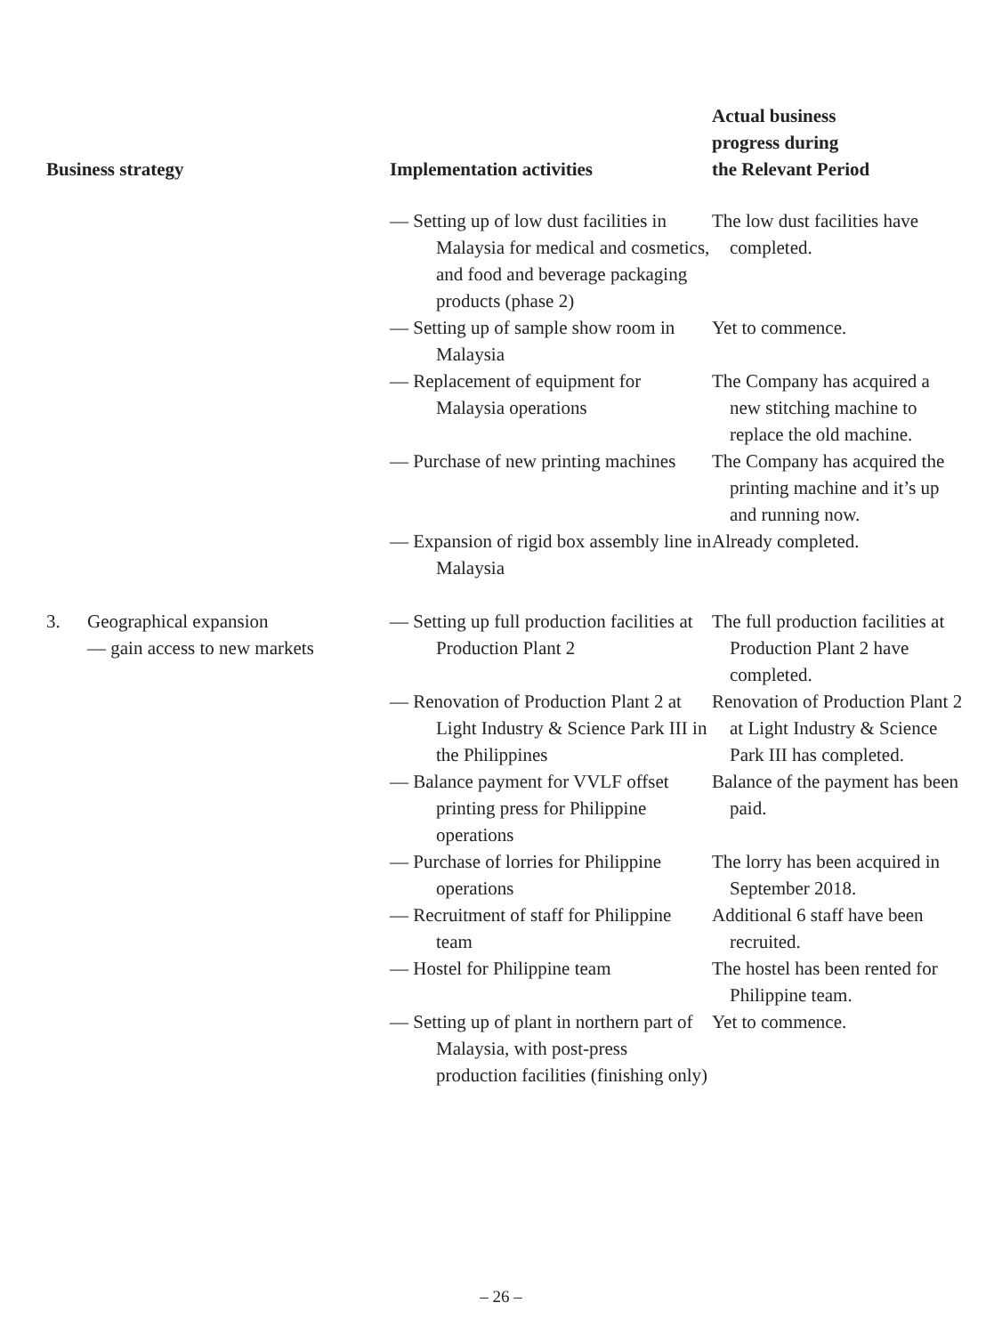| Business strategy | Implementation activities | Actual business progress during the Relevant Period |
| --- | --- | --- |
| | — Setting up of low dust facilities in Malaysia for medical and cosmetics, and food and beverage packaging products (phase 2) | The low dust facilities have completed. |
| | — Setting up of sample show room in Malaysia | Yet to commence. |
| | — Replacement of equipment for Malaysia operations | The Company has acquired a new stitching machine to replace the old machine. |
| | — Purchase of new printing machines | The Company has acquired the printing machine and it’s up and running now. |
| | — Expansion of rigid box assembly line in Malaysia | Already completed. |
| 3. Geographical expansion — gain access to new markets | — Setting up full production facilities at Production Plant 2 | The full production facilities at Production Plant 2 have completed. |
| | — Renovation of Production Plant 2 at Light Industry & Science Park III in the Philippines | Renovation of Production Plant 2 at Light Industry & Science Park III has completed. |
| | — Balance payment for VVLF offset printing press for Philippine operations | Balance of the payment has been paid. |
| | — Purchase of lorries for Philippine operations | The lorry has been acquired in September 2018. |
| | — Recruitment of staff for Philippine team | Additional 6 staff have been recruited. |
| | — Hostel for Philippine team | The hostel has been rented for Philippine team. |
| | — Setting up of plant in northern part of Malaysia, with post-press production facilities (finishing only) | Yet to commence. |
– 26 –